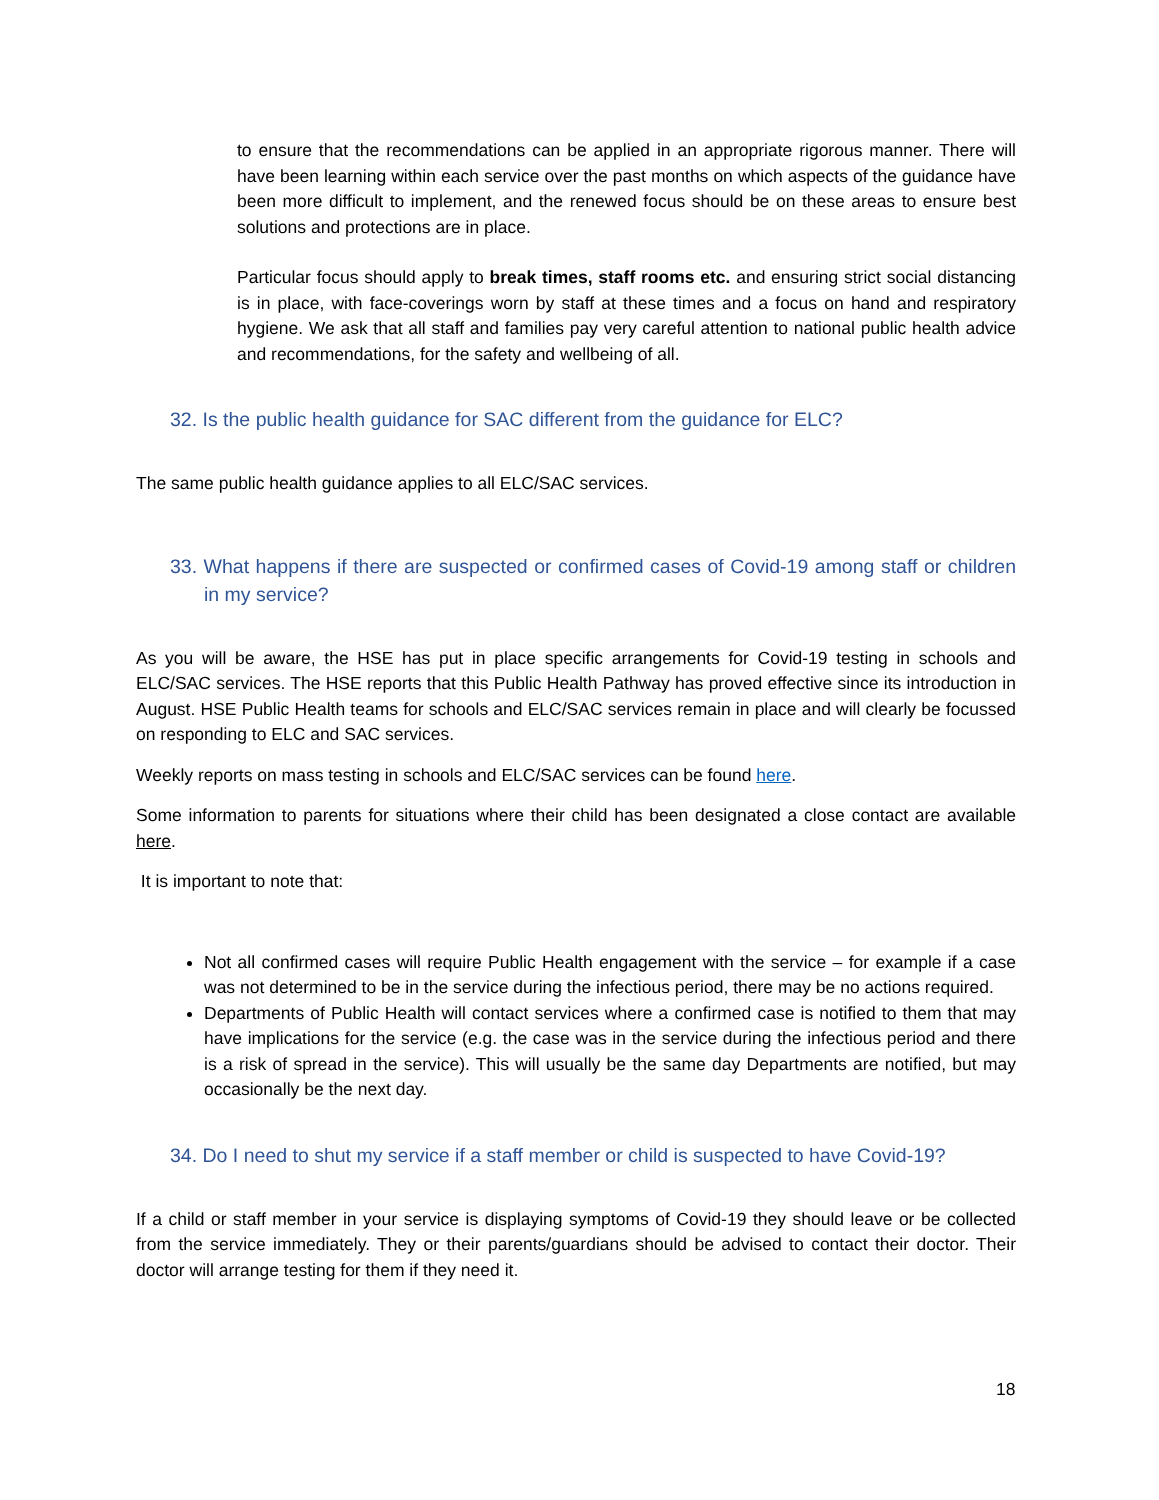to ensure that the recommendations can be applied in an appropriate rigorous manner. There will have been learning within each service over the past months on which aspects of the guidance have been more difficult to implement, and the renewed focus should be on these areas to ensure best solutions and protections are in place.
Particular focus should apply to break times, staff rooms etc. and ensuring strict social distancing is in place, with face-coverings worn by staff at these times and a focus on hand and respiratory hygiene. We ask that all staff and families pay very careful attention to national public health advice and recommendations, for the safety and wellbeing of all.
32. Is the public health guidance for SAC different from the guidance for ELC?
The same public health guidance applies to all ELC/SAC services.
33. What happens if there are suspected or confirmed cases of Covid-19 among staff or children in my service?
As you will be aware, the HSE has put in place specific arrangements for Covid-19 testing in schools and ELC/SAC services. The HSE reports that this Public Health Pathway has proved effective since its introduction in August. HSE Public Health teams for schools and ELC/SAC services remain in place and will clearly be focussed on responding to ELC and SAC services.
Weekly reports on mass testing in schools and ELC/SAC services can be found here.
Some information to parents for situations where their child has been designated a close contact are available here.
It is important to note that:
Not all confirmed cases will require Public Health engagement with the service – for example if a case was not determined to be in the service during the infectious period, there may be no actions required.
Departments of Public Health will contact services where a confirmed case is notified to them that may have implications for the service (e.g. the case was in the service during the infectious period and there is a risk of spread in the service). This will usually be the same day Departments are notified, but may occasionally be the next day.
34. Do I need to shut my service if a staff member or child is suspected to have Covid-19?
If a child or staff member in your service is displaying symptoms of Covid-19 they should leave or be collected from the service immediately. They or their parents/guardians should be advised to contact their doctor. Their doctor will arrange testing for them if they need it.
18